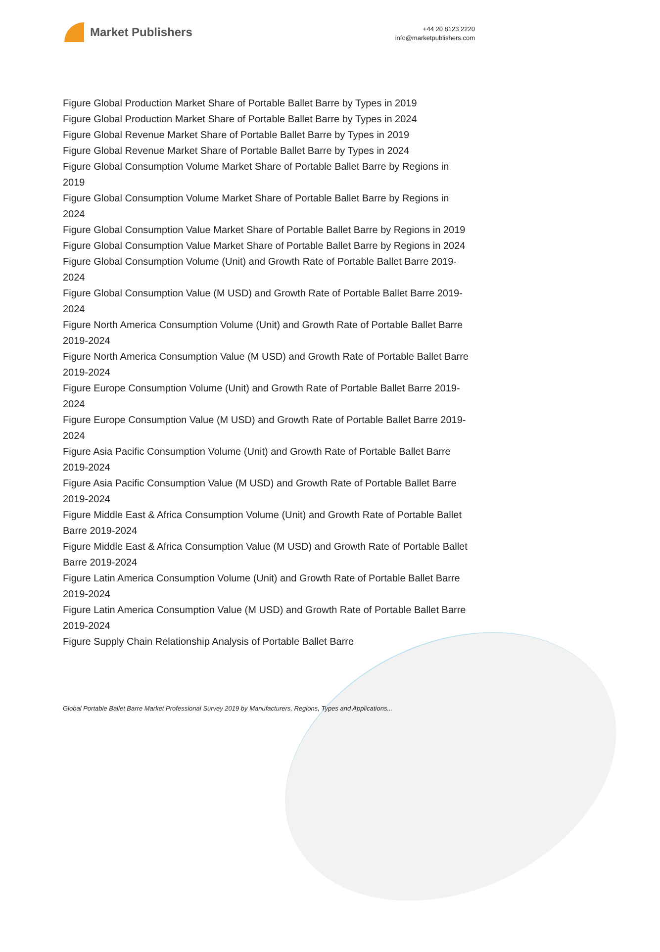Market Publishers
+44 20 8123 2220
info@marketpublishers.com
Figure Global Production Market Share of Portable Ballet Barre by Types in 2019
Figure Global Production Market Share of Portable Ballet Barre by Types in 2024
Figure Global Revenue Market Share of Portable Ballet Barre by Types in 2019
Figure Global Revenue Market Share of Portable Ballet Barre by Types in 2024
Figure Global Consumption Volume Market Share of Portable Ballet Barre by Regions in 2019
Figure Global Consumption Volume Market Share of Portable Ballet Barre by Regions in 2024
Figure Global Consumption Value Market Share of Portable Ballet Barre by Regions in 2019
Figure Global Consumption Value Market Share of Portable Ballet Barre by Regions in 2024
Figure Global Consumption Volume (Unit) and Growth Rate of Portable Ballet Barre 2019-2024
Figure Global Consumption Value (M USD) and Growth Rate of Portable Ballet Barre 2019-2024
Figure North America Consumption Volume (Unit) and Growth Rate of Portable Ballet Barre 2019-2024
Figure North America Consumption Value (M USD) and Growth Rate of Portable Ballet Barre 2019-2024
Figure Europe Consumption Volume (Unit) and Growth Rate of Portable Ballet Barre 2019-2024
Figure Europe Consumption Value (M USD) and Growth Rate of Portable Ballet Barre 2019-2024
Figure Asia Pacific Consumption Volume (Unit) and Growth Rate of Portable Ballet Barre 2019-2024
Figure Asia Pacific Consumption Value (M USD) and Growth Rate of Portable Ballet Barre 2019-2024
Figure Middle East & Africa Consumption Volume (Unit) and Growth Rate of Portable Ballet Barre 2019-2024
Figure Middle East & Africa Consumption Value (M USD) and Growth Rate of Portable Ballet Barre 2019-2024
Figure Latin America Consumption Volume (Unit) and Growth Rate of Portable Ballet Barre 2019-2024
Figure Latin America Consumption Value (M USD) and Growth Rate of Portable Ballet Barre 2019-2024
Figure Supply Chain Relationship Analysis of Portable Ballet Barre
Global Portable Ballet Barre Market Professional Survey 2019 by Manufacturers, Regions, Types and Applications...